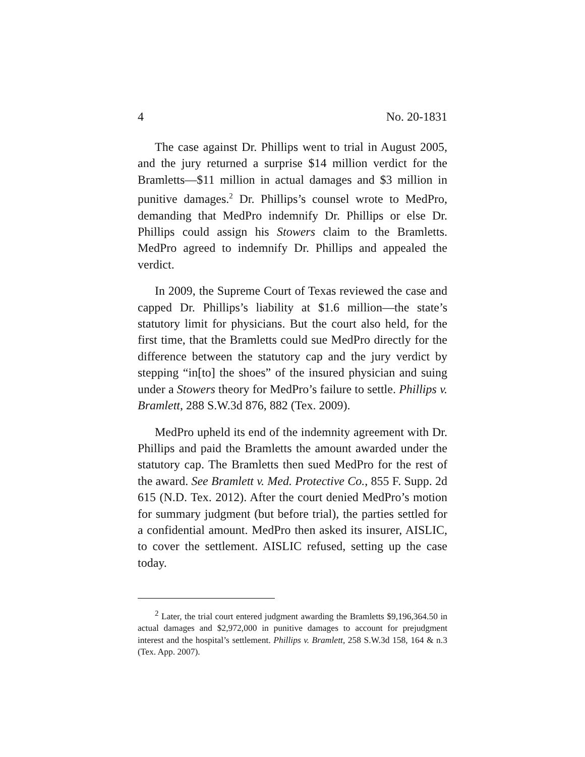4 No. 20-1831
The case against Dr. Phillips went to trial in August 2005, and the jury returned a surprise $14 million verdict for the Bramletts—$11 million in actual damages and $3 million in punitive damages.<sup>2</sup> Dr. Phillips’s counsel wrote to MedPro, demanding that MedPro indemnify Dr. Phillips or else Dr. Phillips could assign his Stowers claim to the Bramletts. MedPro agreed to indemnify Dr. Phillips and appealed the verdict.
In 2009, the Supreme Court of Texas reviewed the case and capped Dr. Phillips’s liability at $1.6 million—the state’s statutory limit for physicians. But the court also held, for the first time, that the Bramletts could sue MedPro directly for the difference between the statutory cap and the jury verdict by stepping “in[to] the shoes” of the insured physician and suing under a Stowers theory for MedPro’s failure to settle. Phillips v. Bramlett, 288 S.W.3d 876, 882 (Tex. 2009).
MedPro upheld its end of the indemnity agreement with Dr. Phillips and paid the Bramletts the amount awarded under the statutory cap. The Bramletts then sued MedPro for the rest of the award. See Bramlett v. Med. Protective Co., 855 F. Supp. 2d 615 (N.D. Tex. 2012). After the court denied MedPro’s motion for summary judgment (but before trial), the parties settled for a confidential amount. MedPro then asked its insurer, AISLIC, to cover the settlement. AISLIC refused, setting up the case today.
<sup>2</sup> Later, the trial court entered judgment awarding the Bramletts $9,196,364.50 in actual damages and $2,972,000 in punitive damages to account for prejudgment interest and the hospital’s settlement. Phillips v. Bramlett, 258 S.W.3d 158, 164 & n.3 (Tex. App. 2007).